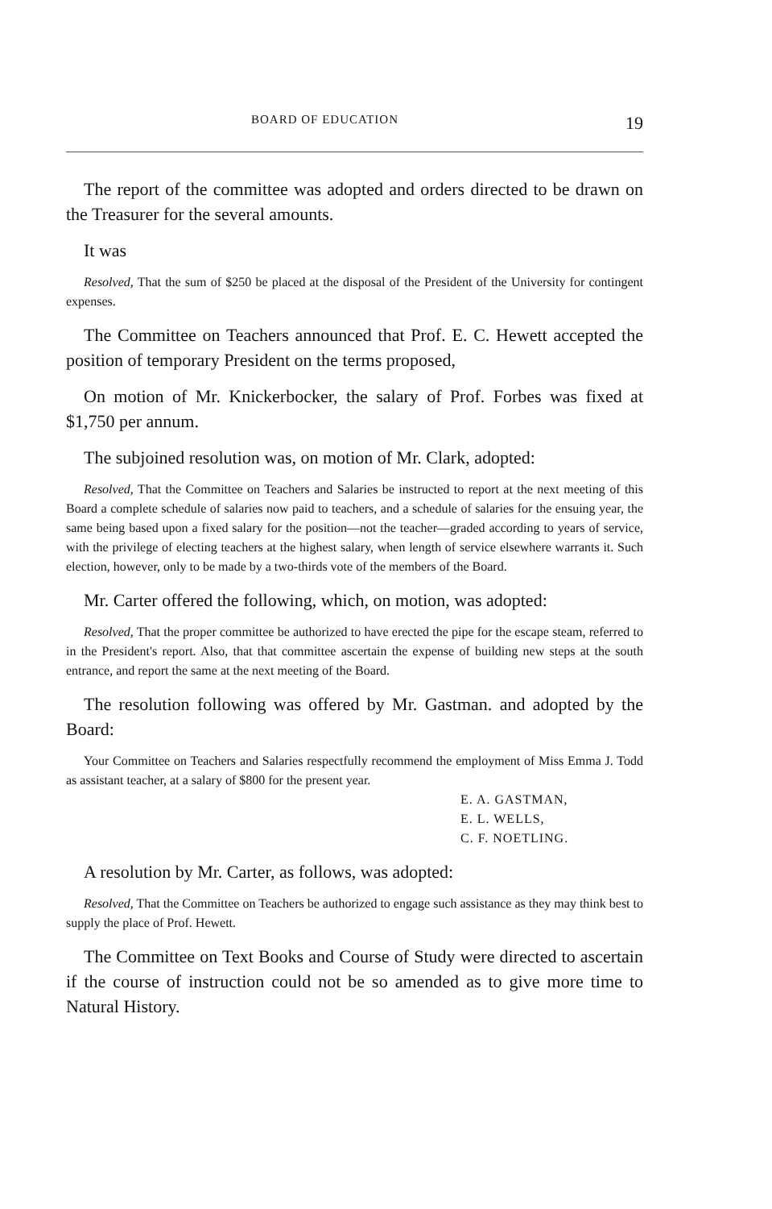BOARD OF EDUCATION 19
The report of the committee was adopted and orders directed to be drawn on the Treasurer for the several amounts.
It was
Resolved, That the sum of $250 be placed at the disposal of the President of the University for contingent expenses.
The Committee on Teachers announced that Prof. E. C. Hewett accepted the position of temporary President on the terms proposed,
On motion of Mr. Knickerbocker, the salary of Prof. Forbes was fixed at $1,750 per annum.
The subjoined resolution was, on motion of Mr. Clark, adopted:
Resolved, That the Committee on Teachers and Salaries be instructed to report at the next meeting of this Board a complete schedule of salaries now paid to teachers, and a schedule of salaries for the ensuing year, the same being based upon a fixed salary for the position—not the teacher—graded according to years of service, with the privilege of electing teachers at the highest salary, when length of service elsewhere warrants it. Such election, however, only to be made by a two-thirds vote of the members of the Board.
Mr. Carter offered the following, which, on motion, was adopted:
Resolved, That the proper committee be authorized to have erected the pipe for the escape steam, referred to in the President's report. Also, that that committee ascertain the expense of building new steps at the south entrance, and report the same at the next meeting of the Board.
The resolution following was offered by Mr. Gastman. and adopted by the Board:
Your Committee on Teachers and Salaries respectfully recommend the employment of Miss Emma J. Todd as assistant teacher, at a salary of $800 for the present year.
E. A. GASTMAN,
E. L. WELLS,
C. F. NOETLING.
A resolution by Mr. Carter, as follows, was adopted:
Resolved, That the Committee on Teachers be authorized to engage such assistance as they may think best to supply the place of Prof. Hewett.
The Committee on Text Books and Course of Study were directed to ascertain if the course of instruction could not be so amended as to give more time to Natural History.